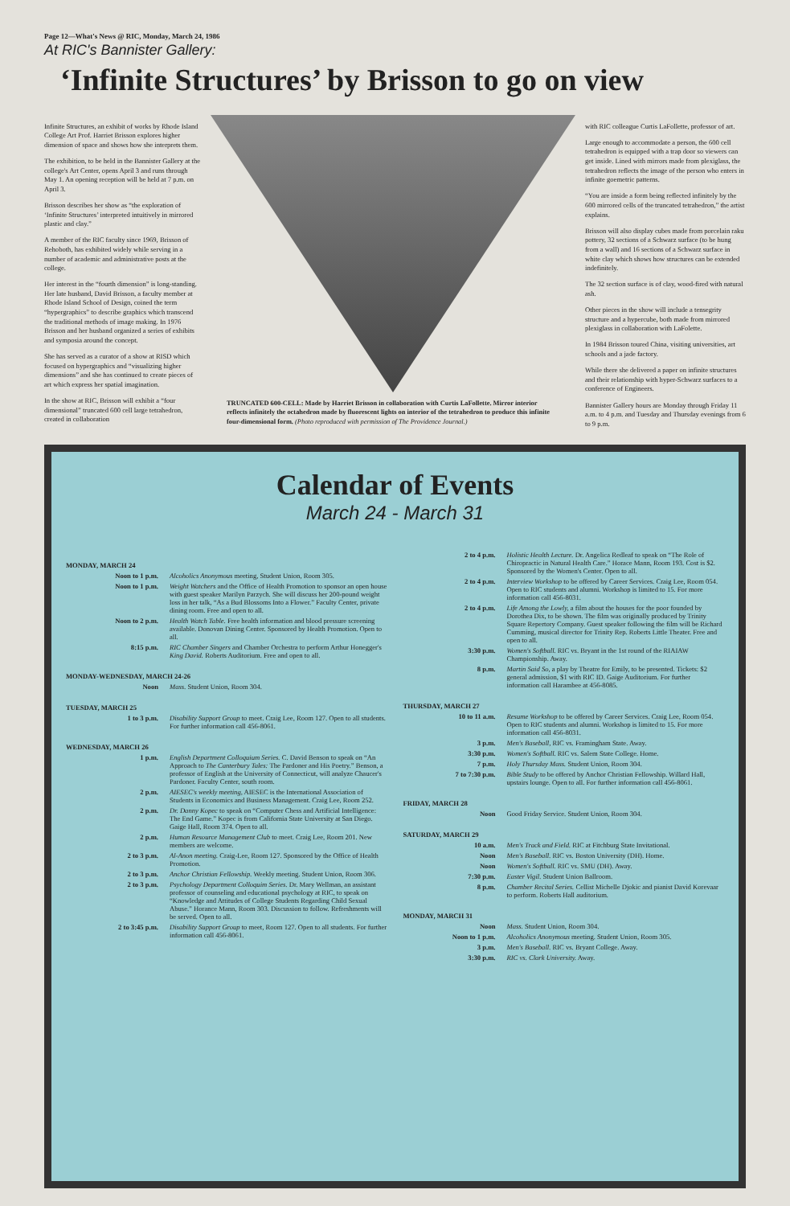Page 12—What's News @ RIC, Monday, March 24, 1986
At RIC's Bannister Gallery:
‘Infinite Structures’ by Brisson to go on view
Infinite Structures, an exhibit of works by Rhode Island College Art Prof. Harriet Brisson explores higher dimension of space and shows how she interprets them.
The exhibition, to be held in the Bannister Gallery at the college's Art Center, opens April 3 and runs through May 1. An opening reception will be held at 7 p.m. on April 3.
Brisson describes her show as “the exploration of ‘Infinite Structures’ interpreted intuitively in mirrored plastic and clay.”
A member of the RIC faculty since 1969, Brisson of Rehoboth, has exhibited widely while serving in a number of academic and administrative posts at the college.
Her interest in the “fourth dimension” is long-standing. Her late husband, David Brisson, a faculty member at Rhode Island School of Design, coined the term “hypergraphics” to describe graphics which transcend the traditional methods of image making. In 1976 Brisson and her husband organized a series of exhibits and symposia around the concept.
She has served as a curator of a show at RISD which focused on hypergraphics and “visualizing higher dimensions” and she has continued to create pieces of art which express her spatial imagination.
In the show at RIC, Brisson will exhibit a “four dimensional” truncated 600 cell large tetrahedron, created in collaboration
TRUNCATED 600-CELL: Made by Harriet Brisson in collaboration with Curtis LaFollette. Mirror interior reflects infinitely the octahedron made by fluorescent lights on interior of the tetrahedron to produce this infinite four-dimensional form. (Photo reproduced with permission of The Providence Journal.)
with RIC colleague Curtis LaFollette, professor of art.
Large enough to accommodate a person, the 600 cell tetrahedron is equipped with a trap door so viewers can get inside. Lined with mirrors made from plexiglass, the tetrahedron reflects the image of the person who enters in infinite goemetric patterns.
“You are inside a form being reflected infinitely by the 600 mirrored cells of the truncated tetrahedron,” the artist explains.
Brisson will also display cubes made from porcelain raku pottery, 32 sections of a Schwarz surface (to be hung from a wall) and 16 sections of a Schwarz surface in white clay which shows how structures can be extended indefinitely.
The 32 section surface is of clay, wood-fired with natural ash.
Other pieces in the show will include a tensegrity structure and a hypercube, both made from mirrored plexiglass in collaboration with LaFolette.
In 1984 Brisson toured China, visiting universities, art schools and a jade factory.
While there she delivered a paper on infinite structures and their relationship with hyper-Schwarz surfaces to a conference of Engineers.
Bannister Gallery hours are Monday through Friday 11 a.m. to 4 p.m. and Tuesday and Thursday evenings from 6 to 9 p.m.
Calendar of Events
March 24 - March 31
MONDAY, MARCH 24
Noon to 1 p.m. Alcoholics Anonymous meeting, Student Union, Room 305.
Noon to 1 p.m. Weight Watchers and the Office of Health Promotion to sponsor an open house with guest speaker Marilyn Parzych. She will discuss her 200-pound weight loss in her talk, “As a Bud Blossoms Into a Flower.” Faculty Center, private dining room. Free and open to all.
Noon to 2 p.m. Health Watch Table. Free health information and blood pressure screening available. Donovan Dining Center. Sponsored by Health Promotion. Open to all.
8:15 p.m. RIC Chamber Singers and Chamber Orchestra to perform Arthur Honegger's King David. Roberts Auditorium. Free and open to all.
MONDAY-WEDNESDAY, MARCH 24-26
Noon Mass. Student Union, Room 304.
TUESDAY, MARCH 25
1 to 3 p.m. Disability Support Group to meet. Craig Lee, Room 127. Open to all students. For further information call 456-8061.
WEDNESDAY, MARCH 26
1 p.m. English Department Colloquium Series. C. David Benson to speak on “An Approach to The Canterbury Tales: The Pardoner and His Poetry.” Benson, a professor of English at the University of Connecticut, will analyze Chaucer's Pardoner. Faculty Center, south room.
2 p.m. AIESEC's weekly meeting, AIESEC is the International Association of Students in Economics and Business Management. Craig Lee, Room 252.
2 p.m. Dr. Danny Kopec to speak on “Computer Chess and Artificial Intelligence: The End Game.” Kopec is from California State University at San Diego. Gaige Hall, Room 374. Open to all.
2 p.m. Human Resource Management Club to meet. Craig Lee, Room 201. New members are welcome.
2 to 3 p.m. Al-Anon meeting. Craig-Lee, Room 127. Sponsored by the Office of Health Promotion.
2 to 3 p.m. Anchor Christian Fellowship. Weekly meeting. Student Union, Room 306.
2 to 3 p.m. Psychology Department Colloquim Series. Dr. Mary Wellman, an assistant professor of counseling and educational psychology at RIC, to speak on “Knowledge and Attitudes of College Students Regarding Child Sexual Abuse.” Horance Mann, Room 303. Discussion to follow. Refreshments will be served. Open to all.
2 to 3:45 p.m. Disability Support Group to meet, Room 127. Open to all students. For further information call 456-8061.
2 to 4 p.m. Holistic Health Lecture. Dr. Angelica Redleaf to speak on “The Role of Chiropractic in Natural Health Care.” Horace Mann, Room 193. Cost is $2. Sponsored by the Women's Center. Open to all.
2 to 4 p.m. Interview Workshop to be offered by Career Services. Craig Lee, Room 054. Open to RIC students and alumni. Workshop is limited to 15. For more information call 456-8031.
2 to 4 p.m. Life Among the Lowly, a film about the houses for the poor founded by Dorothea Dix, to be shown. The film was originally produced by Trinity Square Repertory Company. Guest speaker following the film will be Richard Cumming, musical director for Trinity Rep. Roberts Little Theater. Free and open to all.
3:30 p.m. Women's Softball. RIC vs. Bryant in the 1st round of the RIAIAW Championship. Away.
8 p.m. Martin Said So, a play by Theatre for Emily, to be presented. Tickets: $2 general admission, $1 with RIC ID. Gaige Auditorium. For further information call Harambee at 456-8085.
THURSDAY, MARCH 27
10 to 11 a.m. Resume Workshop to be offered by Career Services. Craig Lee, Room 054. Open to RIC students and alumni. Workshop is limited to 15. For more information call 456-8031.
3 p.m. Men's Baseball, RIC vs. Framingham State. Away.
3:30 p.m. Women's Softball. RIC vs. Salem State College. Home.
7 p.m. Holy Thursday Mass. Student Union, Room 304.
7 to 7:30 p.m. Bible Study to be offered by Anchor Christian Fellowship. Willard Hall, upstairs lounge. Open to all. For further information call 456-8061.
FRIDAY, MARCH 28
Noon Good Friday Service. Student Union, Room 304.
SATURDAY, MARCH 29
10 a.m. Men's Track and Field. RIC at Fitchburg State Invitational.
Noon Men's Baseball. RIC vs. Boston University (DH). Home.
Noon Women's Softball. RIC vs. SMU (DH). Away.
7:30 p.m. Easter Vigil. Student Union Ballroom.
8 p.m. Chamber Recital Series. Cellist Michelle Djokic and pianist David Korevaar to perform. Roberts Hall auditorium.
MONDAY, MARCH 31
Noon Mass. Student Union, Room 304.
Noon to 1 p.m. Alcoholics Anonymous meeting. Student Union, Room 305.
3 p.m. Men's Baseball. RIC vs. Bryant College. Away.
3:30 p.m. RIC vs. Clark University. Away.